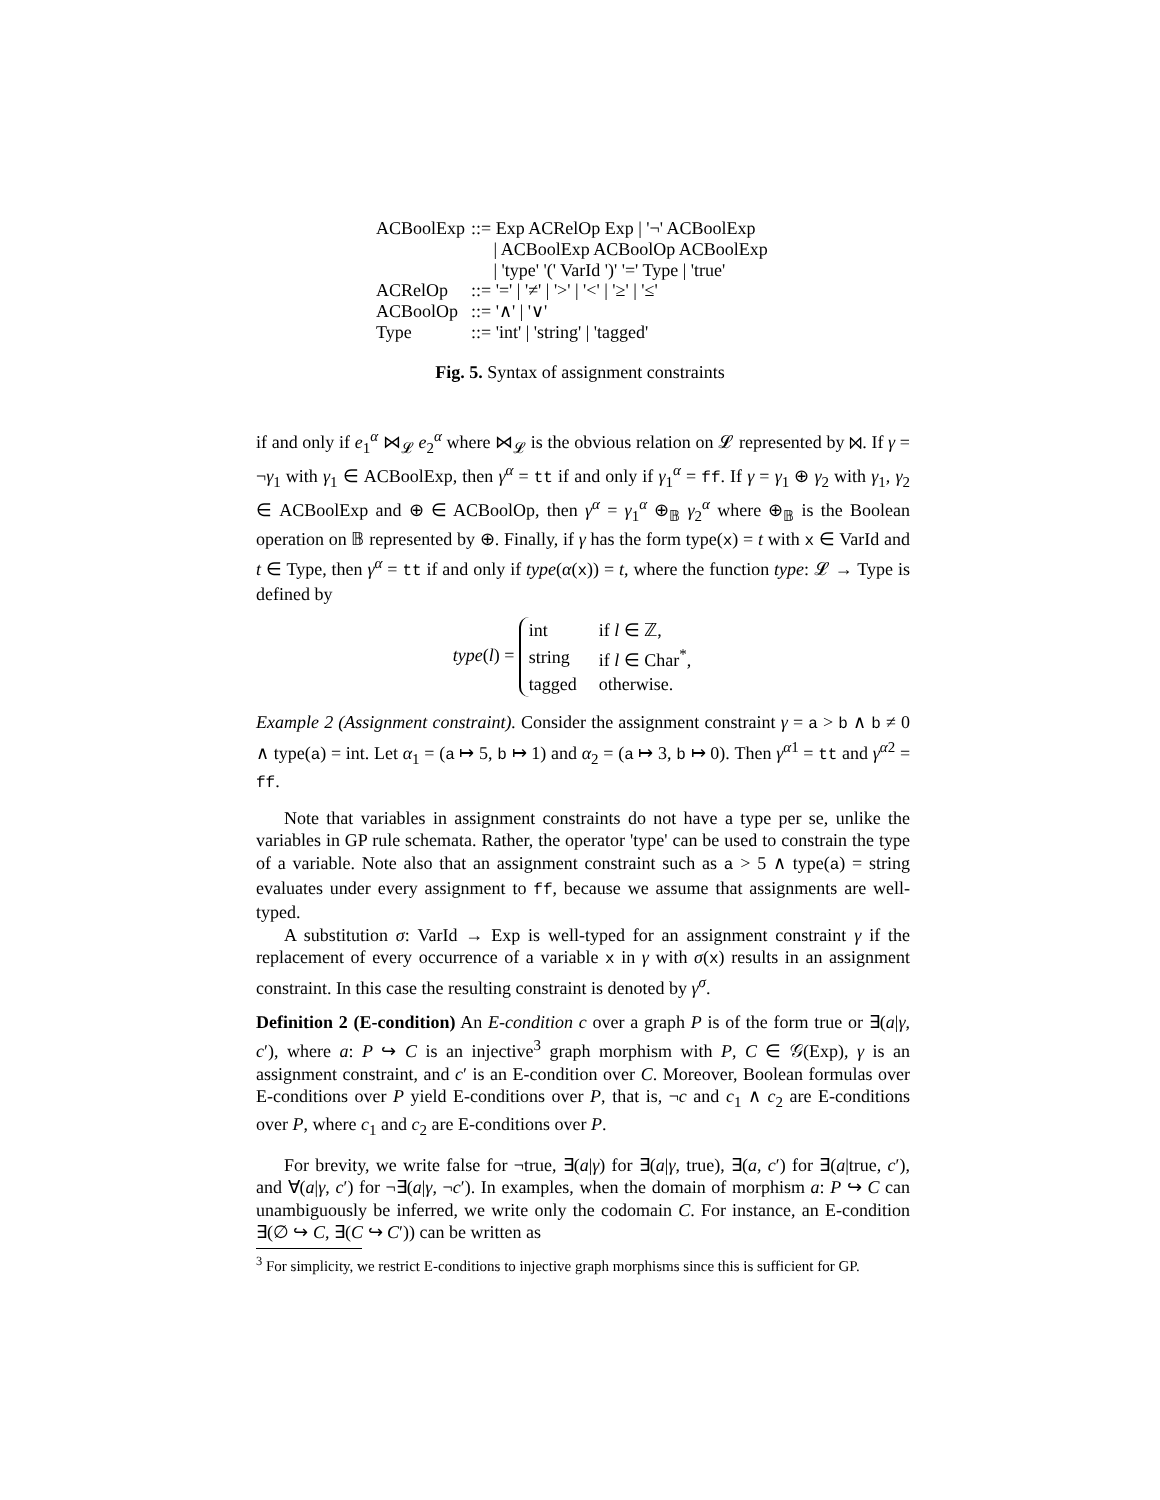| ACBoolExp | ::= Exp ACRelOp Exp / '¬' ACBoolExp / ACBoolExp ACBoolOp ACBoolExp / 'type' '(' VarId ')' '=' Type / 'true' |
| ACRelOp | ::= '=' / '≠' / '>' / '<' / '≥' / '≤' |
| ACBoolOp | ::= '∧' / '∨' |
| Type | ::= 'int' / 'string' / 'tagged' |
Fig. 5. Syntax of assignment constraints
if and only if e<sub>1</sub><sup>α</sup> ⋈<sub>𝓛</sub> e<sub>2</sub><sup>α</sup> where ⋈<sub>𝓛</sub> is the obvious relation on 𝓛 represented by ⋈. If γ = ¬γ<sub>1</sub> with γ<sub>1</sub> ∈ ACBoolExp, then γ<sup>α</sup> = tt if and only if γ<sub>1</sub><sup>α</sup> = ff. If γ = γ<sub>1</sub> ⊕ γ<sub>2</sub> with γ<sub>1</sub>, γ<sub>2</sub> ∈ ACBoolExp and ⊕ ∈ ACBoolOp, then γ<sup>α</sup> = γ<sub>1</sub><sup>α</sup> ⊕<sub>𝔹</sub> γ<sub>2</sub><sup>α</sup> where ⊕<sub>𝔹</sub> is the Boolean operation on 𝔹 represented by ⊕. Finally, if γ has the form type(x) = t with x ∈ VarId and t ∈ Type, then γ<sup>α</sup> = tt if and only if type(α(x)) = t, where the function type: 𝓛 → Type is defined by
type(l) =
| int | if l ∈ ℤ, |
| string | if l ∈ Char<sup>*</sup>, |
| tagged | otherwise. |
Example 2 (Assignment constraint). Consider the assignment constraint γ = a > b ∧ b ≠ 0 ∧ type(a) = int. Let α<sub>1</sub> = (a ↦ 5, b ↦ 1) and α<sub>2</sub> = (a ↦ 3, b ↦ 0). Then γ<sup>α1</sup> = tt and γ<sup>α2</sup> = ff.
Note that variables in assignment constraints do not have a type per se, unlike the variables in GP rule schemata. Rather, the operator 'type' can be used to constrain the type of a variable. Note also that an assignment constraint such as a > 5 ∧ type(a) = string evaluates under every assignment to ff, because we assume that assignments are well-typed.
A substitution σ: VarId → Exp is well-typed for an assignment constraint γ if the replacement of every occurrence of a variable x in γ with σ(x) results in an assignment constraint. In this case the resulting constraint is denoted by γ<sup>σ</sup>.
Definition 2 (E-condition) An E-condition c over a graph P is of the form true or ∃(a|γ, c′), where a: P ↪ C is an injective<sup>3</sup> graph morphism with P, C ∈ 𝒢(Exp), γ is an assignment constraint, and c′ is an E-condition over C. Moreover, Boolean formulas over E-conditions over P yield E-conditions over P, that is, ¬c and c<sub>1</sub> ∧ c<sub>2</sub> are E-conditions over P, where c<sub>1</sub> and c<sub>2</sub> are E-conditions over P.
For brevity, we write false for ¬true, ∃(a|γ) for ∃(a|γ, true), ∃(a, c′) for ∃(a|true, c′), and ∀(a|γ, c′) for ¬∃(a|γ, ¬c′). In examples, when the domain of morphism a: P ↪ C can unambiguously be inferred, we write only the codomain C. For instance, an E-condition ∃(∅ ↪ C, ∃(C ↪ C′)) can be written as
<sup>3</sup> For simplicity, we restrict E-conditions to injective graph morphisms since this is sufficient for GP.